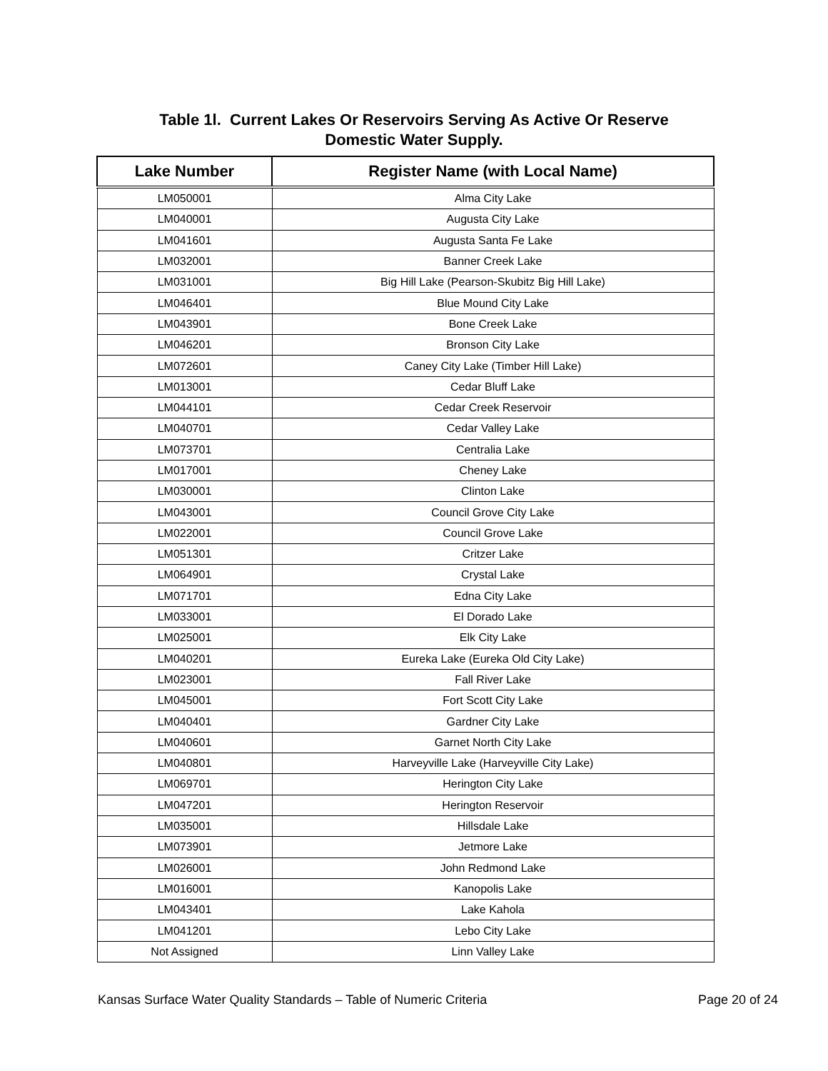Table 1l. Current Lakes Or Reservoirs Serving As Active Or Reserve
Domestic Water Supply.
| Lake Number | Register Name (with Local Name) |
| --- | --- |
| LM050001 | Alma City Lake |
| LM040001 | Augusta City Lake |
| LM041601 | Augusta Santa Fe Lake |
| LM032001 | Banner Creek Lake |
| LM031001 | Big Hill Lake (Pearson-Skubitz Big Hill Lake) |
| LM046401 | Blue Mound City Lake |
| LM043901 | Bone Creek Lake |
| LM046201 | Bronson City Lake |
| LM072601 | Caney City Lake (Timber Hill Lake) |
| LM013001 | Cedar Bluff Lake |
| LM044101 | Cedar Creek Reservoir |
| LM040701 | Cedar Valley Lake |
| LM073701 | Centralia Lake |
| LM017001 | Cheney Lake |
| LM030001 | Clinton Lake |
| LM043001 | Council Grove City Lake |
| LM022001 | Council Grove Lake |
| LM051301 | Critzer Lake |
| LM064901 | Crystal Lake |
| LM071701 | Edna City Lake |
| LM033001 | El Dorado Lake |
| LM025001 | Elk City Lake |
| LM040201 | Eureka Lake (Eureka Old City Lake) |
| LM023001 | Fall River Lake |
| LM045001 | Fort Scott City Lake |
| LM040401 | Gardner City Lake |
| LM040601 | Garnet North City Lake |
| LM040801 | Harveyville Lake (Harveyville City Lake) |
| LM069701 | Herington City Lake |
| LM047201 | Herington Reservoir |
| LM035001 | Hillsdale Lake |
| LM073901 | Jetmore Lake |
| LM026001 | John Redmond Lake |
| LM016001 | Kanopolis Lake |
| LM043401 | Lake Kahola |
| LM041201 | Lebo City Lake |
| Not Assigned | Linn Valley Lake |
Kansas Surface Water Quality Standards – Table of Numeric Criteria Page 20 of 24